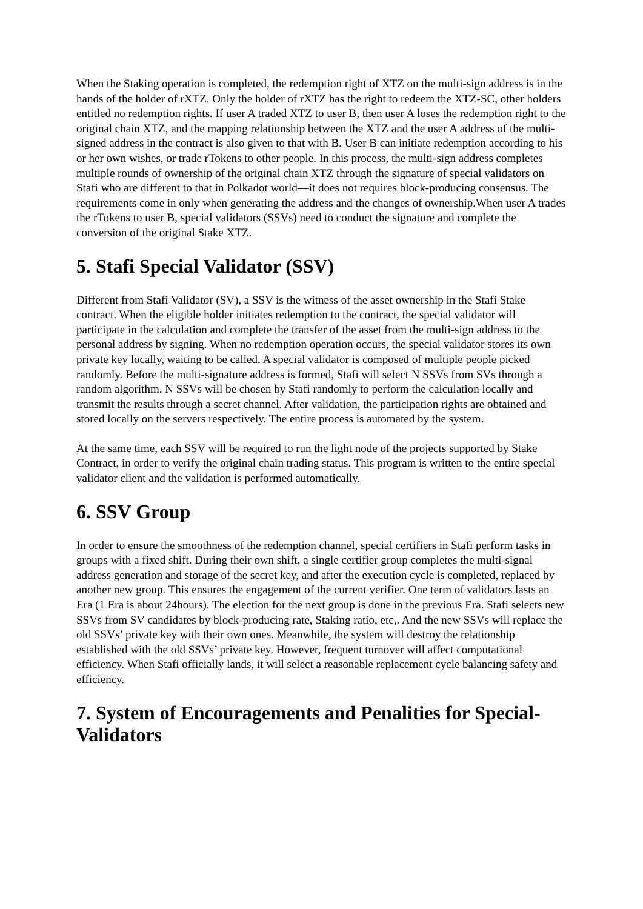When the Staking operation is completed, the redemption right of XTZ on the multi-sign address is in the hands of the holder of rXTZ. Only the holder of rXTZ has the right to redeem the XTZ-SC, other holders entitled no redemption rights. If user A traded XTZ to user B, then user A loses the redemption right to the original chain XTZ, and the mapping relationship between the XTZ and the user A address of the multi-signed address in the contract is also given to that with B. User B can initiate redemption according to his or her own wishes, or trade rTokens to other people. In this process, the multi-sign address completes multiple rounds of ownership of the original chain XTZ through the signature of special validators on Stafi who are different to that in Polkadot world—it does not requires block-producing consensus. The requirements come in only when generating the address and the changes of ownership.When user A trades the rTokens to user B, special validators (SSVs) need to conduct the signature and complete the conversion of the original Stake XTZ.
5. Stafi Special Validator (SSV)
Different from Stafi Validator (SV), a SSV is the witness of the asset ownership in the Stafi Stake contract. When the eligible holder initiates redemption to the contract, the special validator will participate in the calculation and complete the transfer of the asset from the multi-sign address to the personal address by signing. When no redemption operation occurs, the special validator stores its own private key locally, waiting to be called. A special validator is composed of multiple people picked randomly. Before the multi-signature address is formed, Stafi will select N SSVs from SVs through a random algorithm. N SSVs will be chosen by Stafi randomly to perform the calculation locally and transmit the results through a secret channel. After validation, the participation rights are obtained and stored locally on the servers respectively. The entire process is automated by the system.
At the same time, each SSV will be required to run the light node of the projects supported by Stake Contract, in order to verify the original chain trading status. This program is written to the entire special validator client and the validation is performed automatically.
6. SSV Group
In order to ensure the smoothness of the redemption channel, special certifiers in Stafi perform tasks in groups with a fixed shift. During their own shift, a single certifier group completes the multi-signal address generation and storage of the secret key, and after the execution cycle is completed, replaced by another new group. This ensures the engagement of the current verifier. One term of validators lasts an Era (1 Era is about 24hours). The election for the next group is done in the previous Era. Stafi selects new SSVs from SV candidates by block-producing rate, Staking ratio, etc,. And the new SSVs will replace the old SSVs’ private key with their own ones. Meanwhile, the system will destroy the relationship established with the old SSVs’ private key. However, frequent turnover will affect computational efficiency. When Stafi officially lands, it will select a reasonable replacement cycle balancing safety and efficiency.
7. System of Encouragements and Penalities for Special-Validators